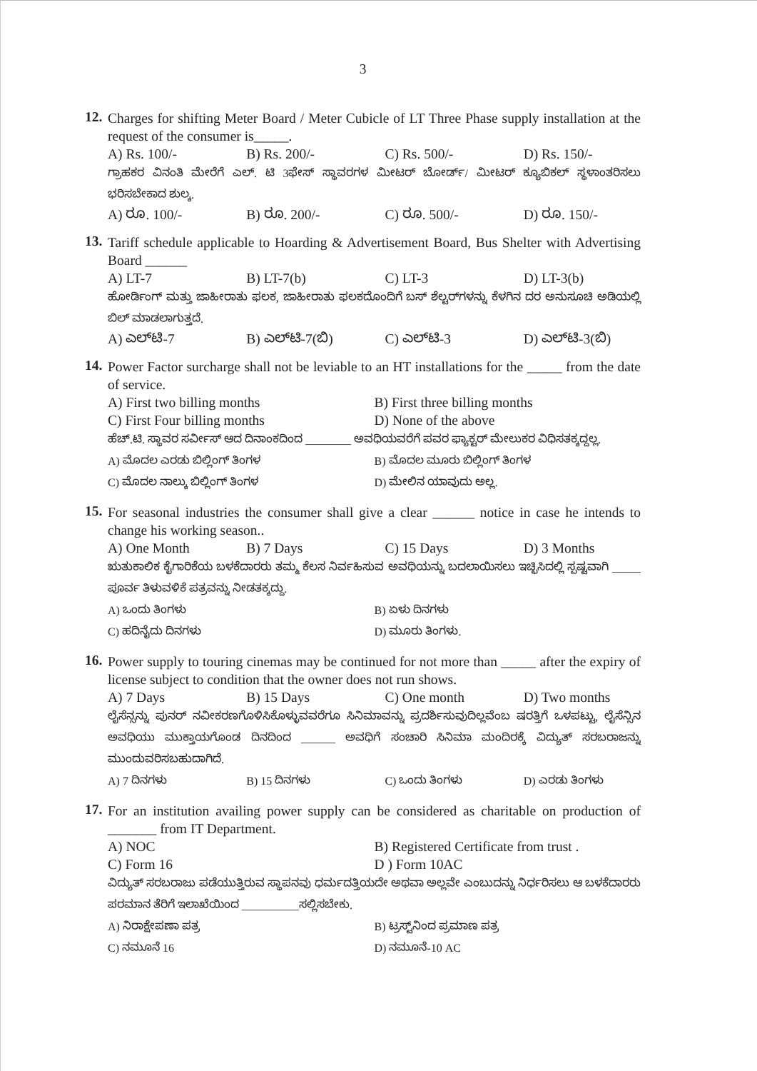3
12.
Charges for shifting Meter Board / Meter Cubicle of LT Three Phase supply installation at the request of the consumer is_____.
A) Rs. 100/- B) Rs. 200/- C) Rs. 500/- D) Rs. 150/-
ಗ್ರಾಹಕರ ವಿನಂತಿ ಮೇರೆಗೆ ಎಲ್. ಟಿ 3ಫೇಸ್ ಸ್ಥಾವರಗಳ ಮೀಟರ್ ಬೋರ್ಡ್/ ಮೀಟರ್ ಕ್ಯೂಬಿಕಲ್ ಸ್ಥಳಾಂತರಿಸಲು ಭರಿಸಬೇಕಾದ ಶುಲ್ಕ.
A) ರೂ. 100/- B) ರೂ. 200/- C) ರೂ. 500/- D) ರೂ. 150/-
13.
Tariff schedule applicable to Hoarding & Advertisement Board, Bus Shelter with Advertising Board ______
A) LT-7 B) LT-7(b) C) LT-3 D) LT-3(b)
ಹೋರ್ಡಿಂಗ್ ಮತ್ತು ಜಾಹೀರಾತು ಫಲಕ, ಜಾಹೀರಾತು ಫಲಕದೊಂದಿಗೆ ಬಸ್ ಶೆಲ್ಟರ್‌ಗಳನ್ನು ಕೆಳಗಿನ ದರ ಅನುಸೂಚಿ ಅಡಿಯಲ್ಲಿ ಬಿಲ್ ಮಾಡಲಾಗುತ್ತದೆ.
A) ಎಲ್‌ಟಿ-7 B) ಎಲ್‌ಟಿ-7(ಬಿ) C) ಎಲ್‌ಟಿ-3 D) ಎಲ್‌ಟಿ-3(ಬಿ)
14.
Power Factor surcharge shall not be leviable to an HT installations for the _____ from the date of service.
A) First two billing months B) First three billing months C) First Four billing months D) None of the above
ಹೆಚ್.ಟಿ. ಸ್ಥಾವರ ಸರ್ವೀಸ್ ಆದ ದಿನಾಂಕದಿಂದ ________ ಅವಧಿಯವರೆಗೆ ಪವರ ಫ್ಯಾಕ್ಟರ್ ಮೇಲುಕರ ವಿಧಿಸತಕ್ಕದ್ದಲ್ಲ.
A) ಮೊದಲ ಎರಡು ಬಿಲ್ಲಿಂಗ್ ತಿಂಗಳ B) ಮೊದಲ ಮೂರು ಬಿಲ್ಲಿಂಗ್ ತಿಂಗಳ C) ಮೊದಲ ನಾಲ್ಕು ಬಿಲ್ಲಿಂಗ್ ತಿಂಗಳ D) ಮೇಲಿನ ಯಾವುದು ಅಲ್ಲ.
15.
For seasonal industries the consumer shall give a clear ______ notice in case he intends to change his working season..
A) One Month B) 7 Days C) 15 Days D) 3 Months
ಋತುಕಾಲಿಕ ಕೈಗಾರಿಕೆಯ ಬಳಕೆದಾರರು ತಮ್ಮ ಕೆಲಸ ನಿರ್ವಹಿಸುವ ಅವಧಿಯನ್ನು ಬದಲಾಯಿಸಲು ಇಚ್ಛಿಸಿದಲ್ಲಿ ಸ್ಪಷ್ಟವಾಗಿ _____ ಪೂರ್ವ ತಿಳುವಳಿಕೆ ಪತ್ರವನ್ನು ನೀಡತಕ್ಕದ್ದು.
A) ಒಂದು ತಿಂಗಳು B) ಏಳು ದಿನಗಳು C) ಹದಿನೈದು ದಿನಗಳು D) ಮೂರು ತಿಂಗಳು.
16.
Power supply to touring cinemas may be continued for not more than _____ after the expiry of license subject to condition that the owner does not run shows.
A) 7 Days B) 15 Days C) One month D) Two months
ಲೈಸೆನ್ಸನ್ನು ಪುನರ್ ನವೀಕರಣಗೊಳಿಸಿಕೊಳ್ಳುವವರೆಗೂ ಸಿನಿಮಾವನ್ನು ಪ್ರದರ್ಶಿಸುವುದಿಲ್ಲವೆಂಬ ಷರತ್ತಿಗೆ ಒಳಪಟ್ಟು, ಲೈಸೆನ್ಸಿನ ಅವಧಿಯು ಮುಕ್ತಾಯಗೊಂಡ ದಿನದಿಂದ ______ ಅವಧಿಗೆ ಸಂಚಾರಿ ಸಿನಿಮಾ ಮಂದಿರಕ್ಕೆ ವಿದ್ಯುತ್ ಸರಬರಾಜನ್ನು ಮುಂದುವರಿಸಬಹುದಾಗಿದೆ.
A) 7 ದಿನಗಳು B) 15 ದಿನಗಳು C) ಒಂದು ತಿಂಗಳು D) ಎರಡು ತಿಂಗಳು
17.
For an institution availing power supply can be considered as charitable on production of _______ from IT Department.
A) NOC B) Registered Certificate from trust . C) Form 16 D ) Form 10AC
ವಿದ್ಯುತ್ ಸರಬರಾಜು ಪಡೆಯುತ್ತಿರುವ ಸ್ಥಾಪನವು ಧರ್ಮದತ್ತಿಯದೇ ಅಥವಾ ಅಲ್ಲವೇ ಎಂಬುದನ್ನು ನಿರ್ಧರಿಸಲು ಆ ಬಳಕೆದಾರರು ಪರಮಾನ ತೆರಿಗೆ ಇಲಾಖೆಯಿಂದ __________ಸಲ್ಲಿಸಬೇಕು.
A) ನಿರಾಕ್ಷೇಪಣಾ ಪತ್ರ B) ಟ್ರಸ್ಟ್‌ನಿಂದ ಪ್ರಮಾಣ ಪತ್ರ C) ನಮೂನೆ 16 D) ನಮೂನೆ-10 AC